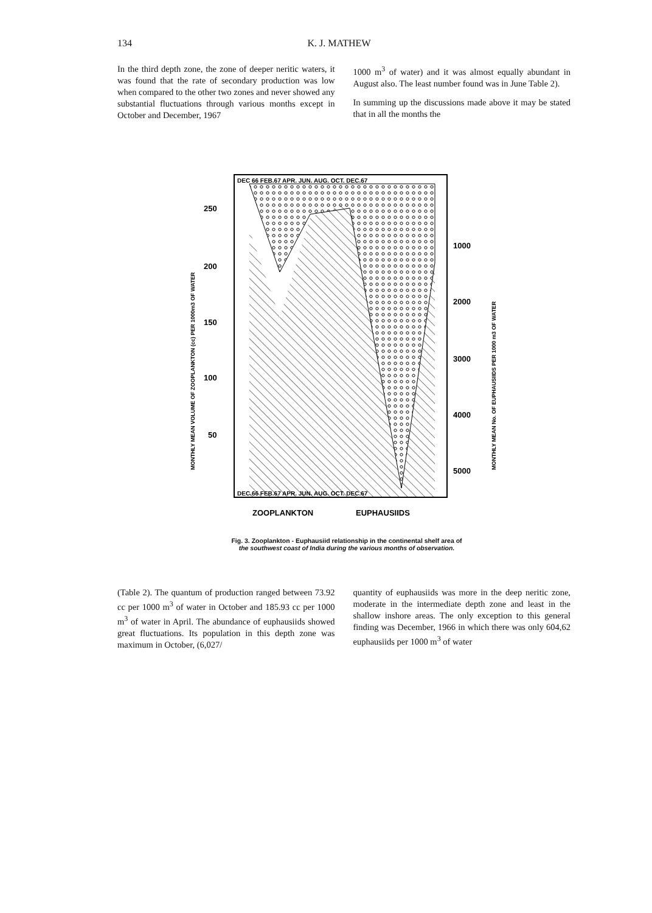134 K. J. MATHEW
In the third depth zone, the zone of deeper neritic waters, it was found that the rate of secondary production was low when compared to the other two zones and never showed any substantial fluctuations through various months except in October and December, 1967
1000 m<sup>3</sup> of water) and it was almost equally abundant in August also. The least number found was in June Table 2).
In summing up the discussions made above it may be stated that in all the months the
DEC 66 FEB.67 APR. JUN. AUG. OCT. DEC.67
DEC.66 FEB.67 APR. JUN. AUG. OCT. DEC.67
250
200
150
100
50
1000
2000
3000
4000
5000
MONTHLY MEAN VOLUME OF ZOOPLANKTON (cc) PER 1000m3 OF WATER
MONTHLY MEAN No. OF EUPHAUSIIDS PER 1000 m3 OF WATER
ZOOPLANKTON
EUPHAUSIIDS
Fig. 3. Zooplankton - Euphausiid relationship in the continental shelf area of
the southwest coast of India during the various months of observation.
(Table 2). The quantum of production ranged between 73.92 cc per 1000 m<sup>3</sup> of water in October and 185.93 cc per 1000 m<sup>3</sup> of water in April. The abundance of euphausiids showed great fluctuations. Its population in this depth zone was maximum in October, (6,027/
quantity of euphausiids was more in the deep neritic zone, moderate in the intermediate depth zone and least in the shallow inshore areas. The only exception to this general finding was December, 1966 in which there was only 604,62 euphausiids per 1000 m<sup>3</sup> of water